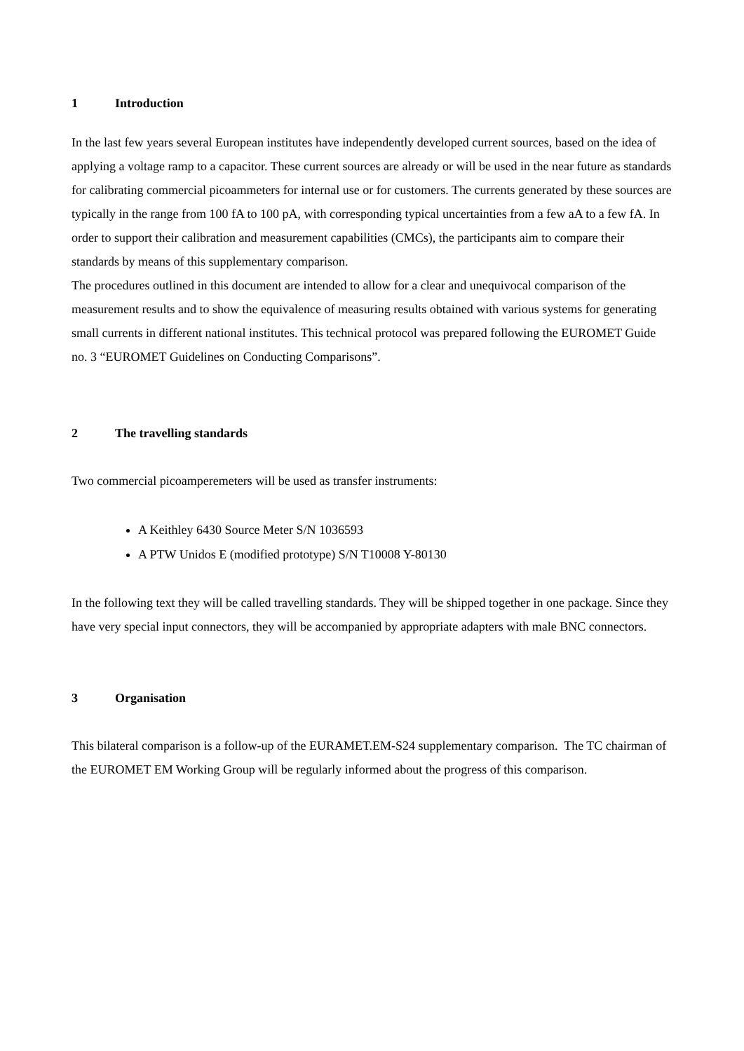1 Introduction
In the last few years several European institutes have independently developed current sources, based on the idea of applying a voltage ramp to a capacitor. These current sources are already or will be used in the near future as standards for calibrating commercial picoammeters for internal use or for customers. The currents generated by these sources are typically in the range from 100 fA to 100 pA, with corresponding typical uncertainties from a few aA to a few fA. In order to support their calibration and measurement capabilities (CMCs), the participants aim to compare their standards by means of this supplementary comparison.
The procedures outlined in this document are intended to allow for a clear and unequivocal comparison of the measurement results and to show the equivalence of measuring results obtained with various systems for generating small currents in different national institutes. This technical protocol was prepared following the EUROMET Guide no. 3 “EUROMET Guidelines on Conducting Comparisons”.
2 The travelling standards
Two commercial picoamperemeters will be used as transfer instruments:
A Keithley 6430 Source Meter S/N 1036593
A PTW Unidos E (modified prototype) S/N T10008 Y-80130
In the following text they will be called travelling standards. They will be shipped together in one package. Since they have very special input connectors, they will be accompanied by appropriate adapters with male BNC connectors.
3 Organisation
This bilateral comparison is a follow-up of the EURAMET.EM-S24 supplementary comparison. The TC chairman of the EUROMET EM Working Group will be regularly informed about the progress of this comparison.